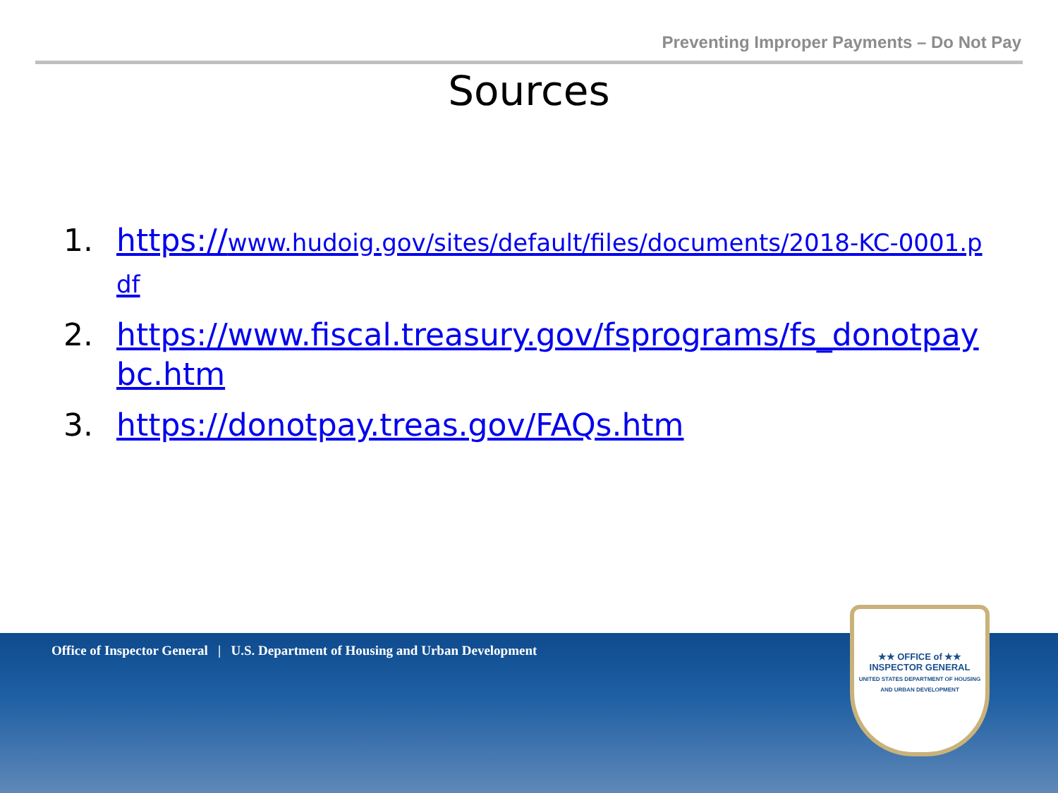Preventing Improper Payments – Do Not Pay
Sources
1. https://www.hudoig.gov/sites/default/files/documents/2018-KC-0001.pdf
2. https://www.fiscal.treasury.gov/fsprograms/fs_donotpaybc.htm
3. https://donotpay.treas.gov/FAQs.htm
Office of Inspector General | U.S. Department of Housing and Urban Development
★★ OFFICE of ★★
INSPECTOR GENERAL
UNITED STATES DEPARTMENT OF HOUSING AND URBAN DEVELOPMENT